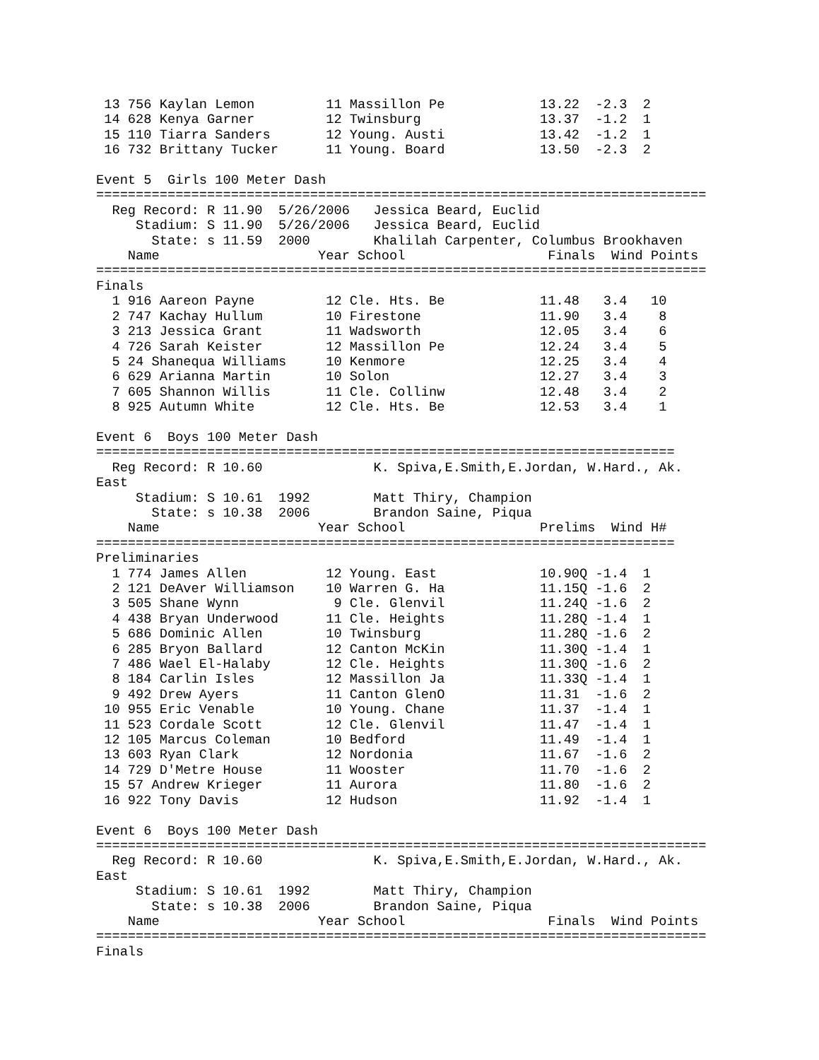13 756 Kaylan Lemon         11 Massillon Pe            13.22  -2.3  2
 14 628 Kenya Garner         12 Twinsburg               13.37  -1.2  1
 15 110 Tiarra Sanders       12 Young. Austi            13.42  -1.2  1
 16 732 Brittany Tucker      11 Young. Board            13.50  -2.3  2

Event 5  Girls 100 Meter Dash
=============================================================================
  Reg Record: R 11.90  5/26/2006   Jessica Beard, Euclid
     Stadium: S 11.90  5/26/2006   Jessica Beard, Euclid
       State: s 11.59  2000        Khalilah Carpenter, Columbus Brookhaven
    Name                    Year School                  Finals  Wind Points
=============================================================================
Finals
  1 916 Aareon Payne         12 Cle. Hts. Be            11.48   3.4   10
  2 747 Kachay Hullum        10 Firestone               11.90   3.4    8
  3 213 Jessica Grant        11 Wadsworth               12.05   3.4    6
  4 726 Sarah Keister        12 Massillon Pe            12.24   3.4    5
  5 24 Shanequa Williams     10 Kenmore                 12.25   3.4    4
  6 629 Arianna Martin       10 Solon                   12.27   3.4    3
  7 605 Shannon Willis       11 Cle. Collinw            12.48   3.4    2
  8 925 Autumn White         12 Cle. Hts. Be            12.53   3.4    1

Event 6  Boys 100 Meter Dash
=========================================================================
  Reg Record: R 10.60              K. Spiva,E.Smith,E.Jordan, W.Hard., Ak.
East
     Stadium: S 10.61  1992        Matt Thiry, Champion
       State: s 10.38  2006        Brandon Saine, Piqua
    Name                    Year School                 Prelims  Wind H#
=========================================================================
Preliminaries
  1 774 James Allen          12 Young. East             10.90Q -1.4  1
  2 121 DeAver Williamson    10 Warren G. Ha            11.15Q -1.6  2
  3 505 Shane Wynn            9 Cle. Glenvil            11.24Q -1.6  2
  4 438 Bryan Underwood      11 Cle. Heights            11.28Q -1.4  1
  5 686 Dominic Allen        10 Twinsburg               11.28Q -1.6  2
  6 285 Bryon Ballard        12 Canton McKin            11.30Q -1.4  1
  7 486 Wael El-Halaby       12 Cle. Heights            11.30Q -1.6  2
  8 184 Carlin Isles         12 Massillon Ja            11.33Q -1.4  1
  9 492 Drew Ayers           11 Canton GlenO            11.31  -1.6  2
 10 955 Eric Venable         10 Young. Chane            11.37  -1.4  1
 11 523 Cordale Scott        12 Cle. Glenvil            11.47  -1.4  1
 12 105 Marcus Coleman       10 Bedford                 11.49  -1.4  1
 13 603 Ryan Clark           12 Nordonia                11.67  -1.6  2
 14 729 D'Metre House        11 Wooster                 11.70  -1.6  2
 15 57 Andrew Krieger        11 Aurora                  11.80  -1.6  2
 16 922 Tony Davis           12 Hudson                  11.92  -1.4  1

Event 6  Boys 100 Meter Dash
=============================================================================
  Reg Record: R 10.60              K. Spiva,E.Smith,E.Jordan, W.Hard., Ak.
East
     Stadium: S 10.61  1992        Matt Thiry, Champion
       State: s 10.38  2006        Brandon Saine, Piqua
    Name                    Year School                  Finals  Wind Points
=============================================================================
Finals